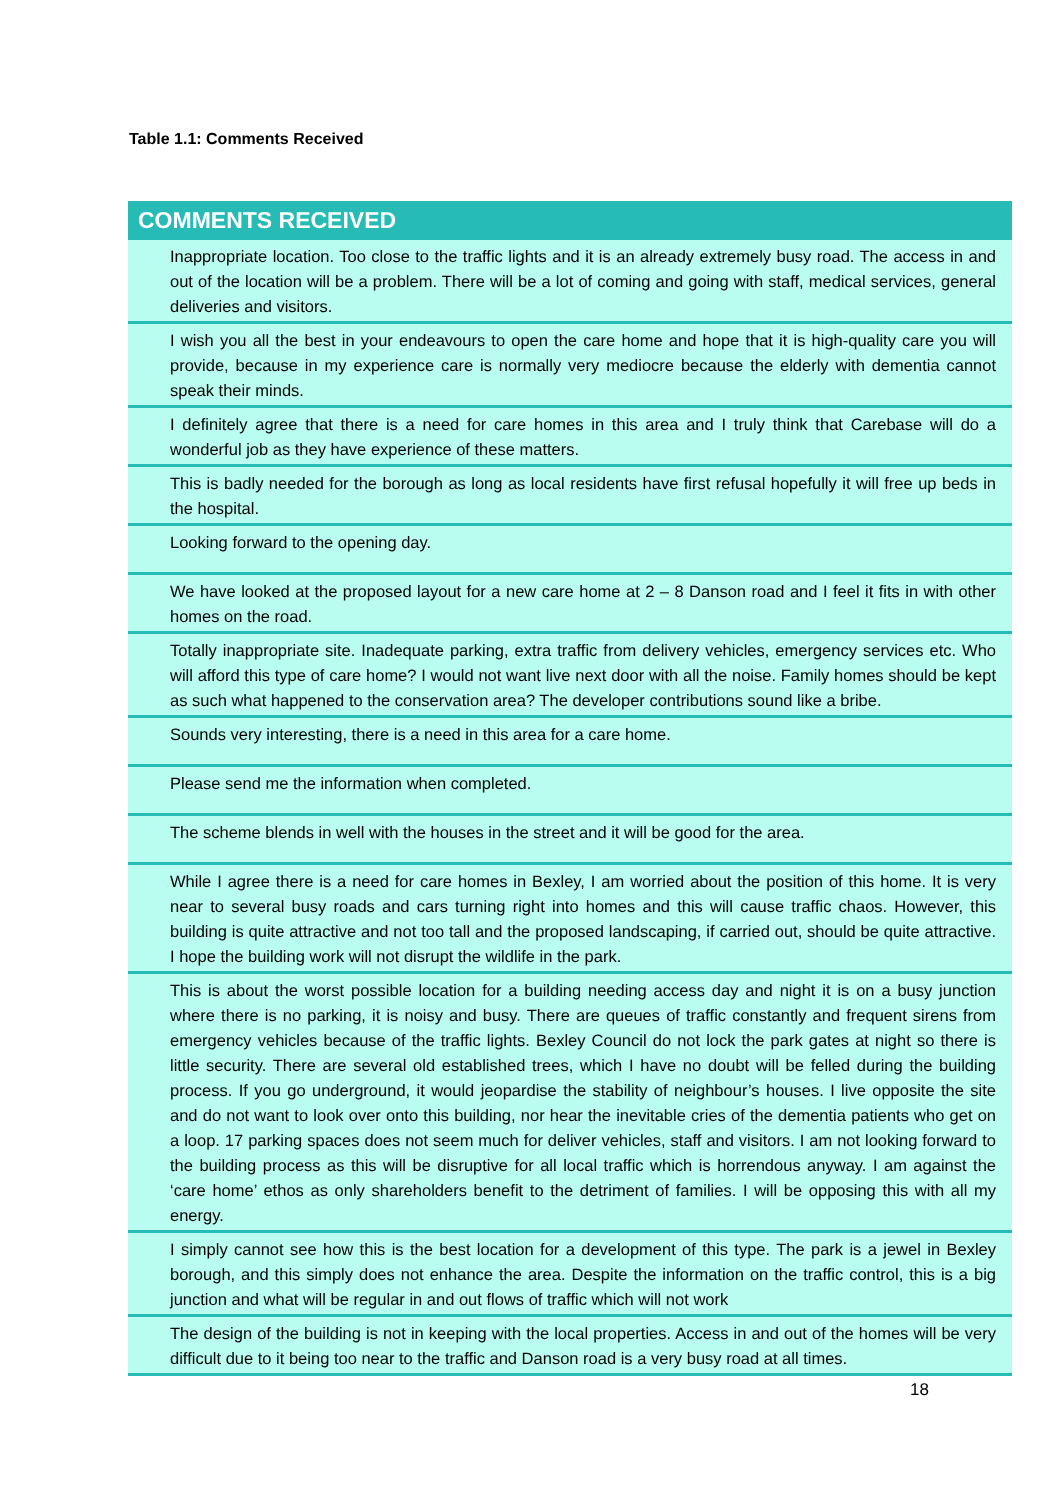Table 1.1: Comments Received
| COMMENTS RECEIVED |
| --- |
| Inappropriate location. Too close to the traffic lights and it is an already extremely busy road. The access in and out of the location will be a problem. There will be a lot of coming and going with staff, medical services, general deliveries and visitors. |
| I wish you all the best in your endeavours to open the care home and hope that it is high-quality care you will provide, because in my experience care is normally very mediocre because the elderly with dementia cannot speak their minds. |
| I definitely agree that there is a need for care homes in this area and I truly think that Carebase will do a wonderful job as they have experience of these matters. |
| This is badly needed for the borough as long as local residents have first refusal hopefully it will free up beds in the hospital. |
| Looking forward to the opening day. |
| We have looked at the proposed layout for a new care home at 2 – 8 Danson road and I feel it fits in with other homes on the road. |
| Totally inappropriate site. Inadequate parking, extra traffic from delivery vehicles, emergency services etc. Who will afford this type of care home? I would not want live next door with all the noise. Family homes should be kept as such what happened to the conservation area? The developer contributions sound like a bribe. |
| Sounds very interesting, there is a need in this area for a care home. |
| Please send me the information when completed. |
| The scheme blends in well with the houses in the street and it will be good for the area. |
| While I agree there is a need for care homes in Bexley, I am worried about the position of this home. It is very near to several busy roads and cars turning right into homes and this will cause traffic chaos. However, this building is quite attractive and not too tall and the proposed landscaping, if carried out, should be quite attractive. I hope the building work will not disrupt the wildlife in the park. |
| This is about the worst possible location for a building needing access day and night it is on a busy junction where there is no parking, it is noisy and busy. There are queues of traffic constantly and frequent sirens from emergency vehicles because of the traffic lights. Bexley Council do not lock the park gates at night so there is little security. There are several old established trees, which I have no doubt will be felled during the building process. If you go underground, it would jeopardise the stability of neighbour’s houses. I live opposite the site and do not want to look over onto this building, nor hear the inevitable cries of the dementia patients who get on a loop. 17 parking spaces does not seem much for deliver vehicles, staff and visitors. I am not looking forward to the building process as this will be disruptive for all local traffic which is horrendous anyway. I am against the ‘care home’ ethos as only shareholders benefit to the detriment of families. I will be opposing this with all my energy. |
| I simply cannot see how this is the best location for a development of this type. The park is a jewel in Bexley borough, and this simply does not enhance the area. Despite the information on the traffic control, this is a big junction and what will be regular in and out flows of traffic which will not work |
| The design of the building is not in keeping with the local properties. Access in and out of the homes will be very difficult due to it being too near to the traffic and Danson road is a very busy road at all times. |
18